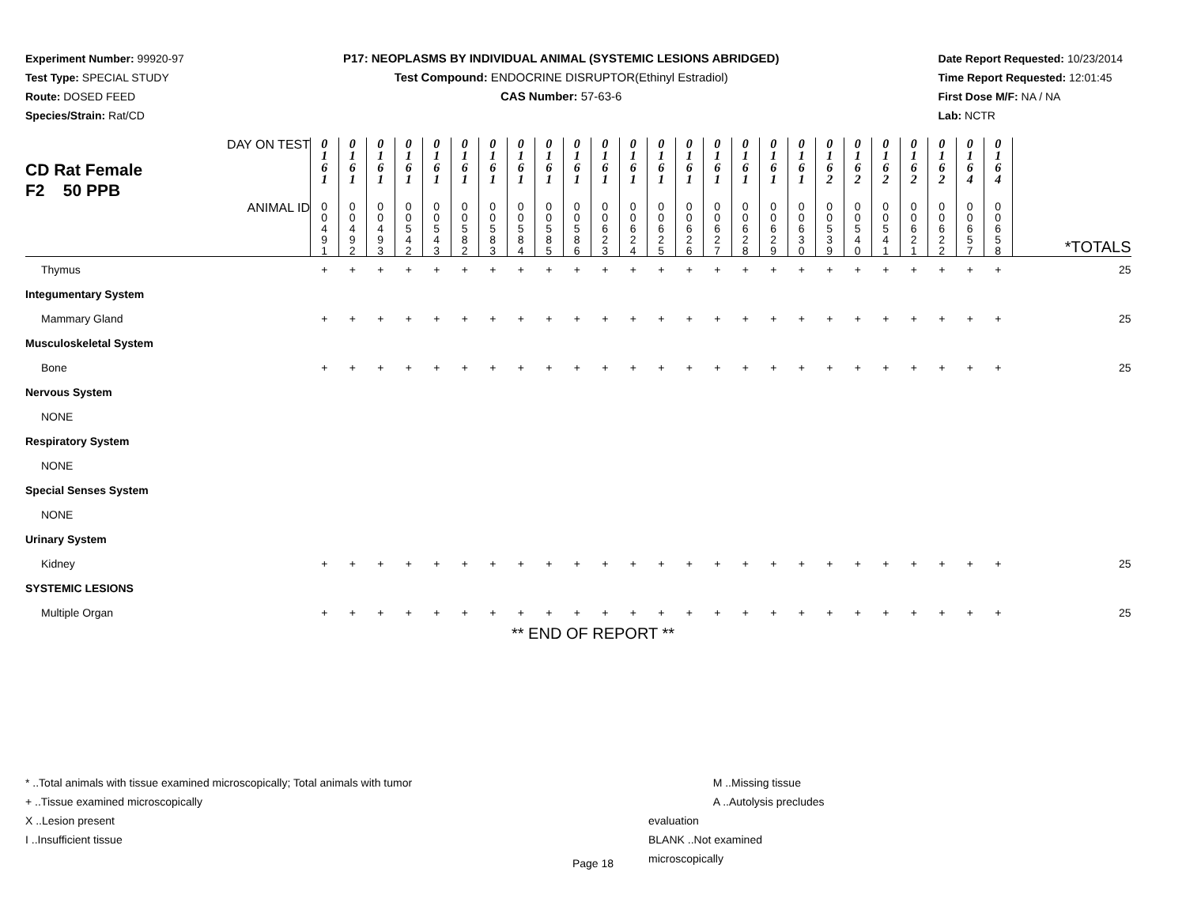Experiment Number: 99920-97
Test Type: SPECIAL STUDY
Route: DOSED FEED
Species/Strain: Rat/CD
P17: NEOPLASMS BY INDIVIDUAL ANIMAL (SYSTEMIC LESIONS ABRIDGED)
Test Compound: ENDOCRINE DISRUPTOR(Ethinyl Estradiol)
CAS Number: 57-63-6
Date Report Requested: 10/23/2014
Time Report Requested: 12:01:45
First Dose M/F: NA / NA
Lab: NCTR
| CD Rat Female F2 50 PPB DAY ON TEST | 0 1 6 1 | 0 1 6 1 | 0 1 6 1 | 0 1 6 1 | 0 1 6 1 | 0 1 6 1 | 0 1 6 1 | 0 1 6 1 | 0 1 6 1 | 0 1 6 1 | 0 1 6 1 | 0 1 6 1 | 0 1 6 1 | 0 1 6 1 | 0 1 6 1 | 0 1 6 1 | 0 1 6 1 | 0 1 6 1 | 0 1 6 2 | 0 1 6 2 | 0 1 6 2 | 0 1 6 2 | 0 1 6 2 | 0 1 6 4 | 0 1 6 4 | |
| ANIMAL ID | 0 0 4 9 1 | 0 0 4 9 2 | 0 0 4 9 3 | 0 0 5 4 2 | 0 0 5 4 3 | 0 0 5 8 2 | 0 0 5 8 3 | 0 0 5 8 4 | 0 0 5 8 5 | 0 0 5 8 6 | 0 0 6 2 3 | 0 0 6 2 4 | 0 0 6 2 5 | 0 0 6 2 6 | 0 0 6 2 7 | 0 0 6 2 8 | 0 0 6 2 9 | 0 0 6 3 0 | 0 0 5 3 9 | 0 0 5 4 0 | 0 0 5 4 1 | 0 0 6 2 1 | 0 0 6 2 2 | 0 0 6 5 7 | 0 0 6 5 8 | *TOTALS |
| Thymus | + | + | + | + | + | + | + | + | + | + | + | + | + | + | + | + | + | + | + | + | + | + | + | + | + | 25 |
| Integumentary System | | | | | | | | | | | | | | | | | | | | | | | | | | |
| Mammary Gland | + | + | + | + | + | + | + | + | + | + | + | + | + | + | + | + | + | + | + | + | + | + | + | + | + | 25 |
| Musculoskeletal System | | | | | | | | | | | | | | | | | | | | | | | | | | |
| Bone | + | + | + | + | + | + | + | + | + | + | + | + | + | + | + | + | + | + | + | + | + | + | + | + | + | 25 |
| Nervous System | | | | | | | | | | | | | | | | | | | | | | | | | | |
| NONE | | | | | | | | | | | | | | | | | | | | | | | | | | |
| Respiratory System | | | | | | | | | | | | | | | | | | | | | | | | | | |
| NONE | | | | | | | | | | | | | | | | | | | | | | | | | | |
| Special Senses System | | | | | | | | | | | | | | | | | | | | | | | | | | |
| NONE | | | | | | | | | | | | | | | | | | | | | | | | | | |
| Urinary System | | | | | | | | | | | | | | | | | | | | | | | | | | |
| Kidney | + | + | + | + | + | + | + | + | + | + | + | + | + | + | + | + | + | + | + | + | + | + | + | + | + | 25 |
| SYSTEMIC LESIONS | | | | | | | | | | | | | | | | | | | | | | | | | | |
| Multiple Organ | + | + | + | + | + | + | + | + | + | + | + | + | + | + | + | + | + | + | + | + | + | + | + | + | + | 25 |
** END OF REPORT **
* ..Total animals with tissue examined microscopically; Total animals with tumor
+ ..Tissue examined microscopically
X ..Lesion present
I ..Insufficient tissue
M ..Missing tissue
A ..Autolysis precludes evaluation
BLANK ..Not examined microscopically
Page 18